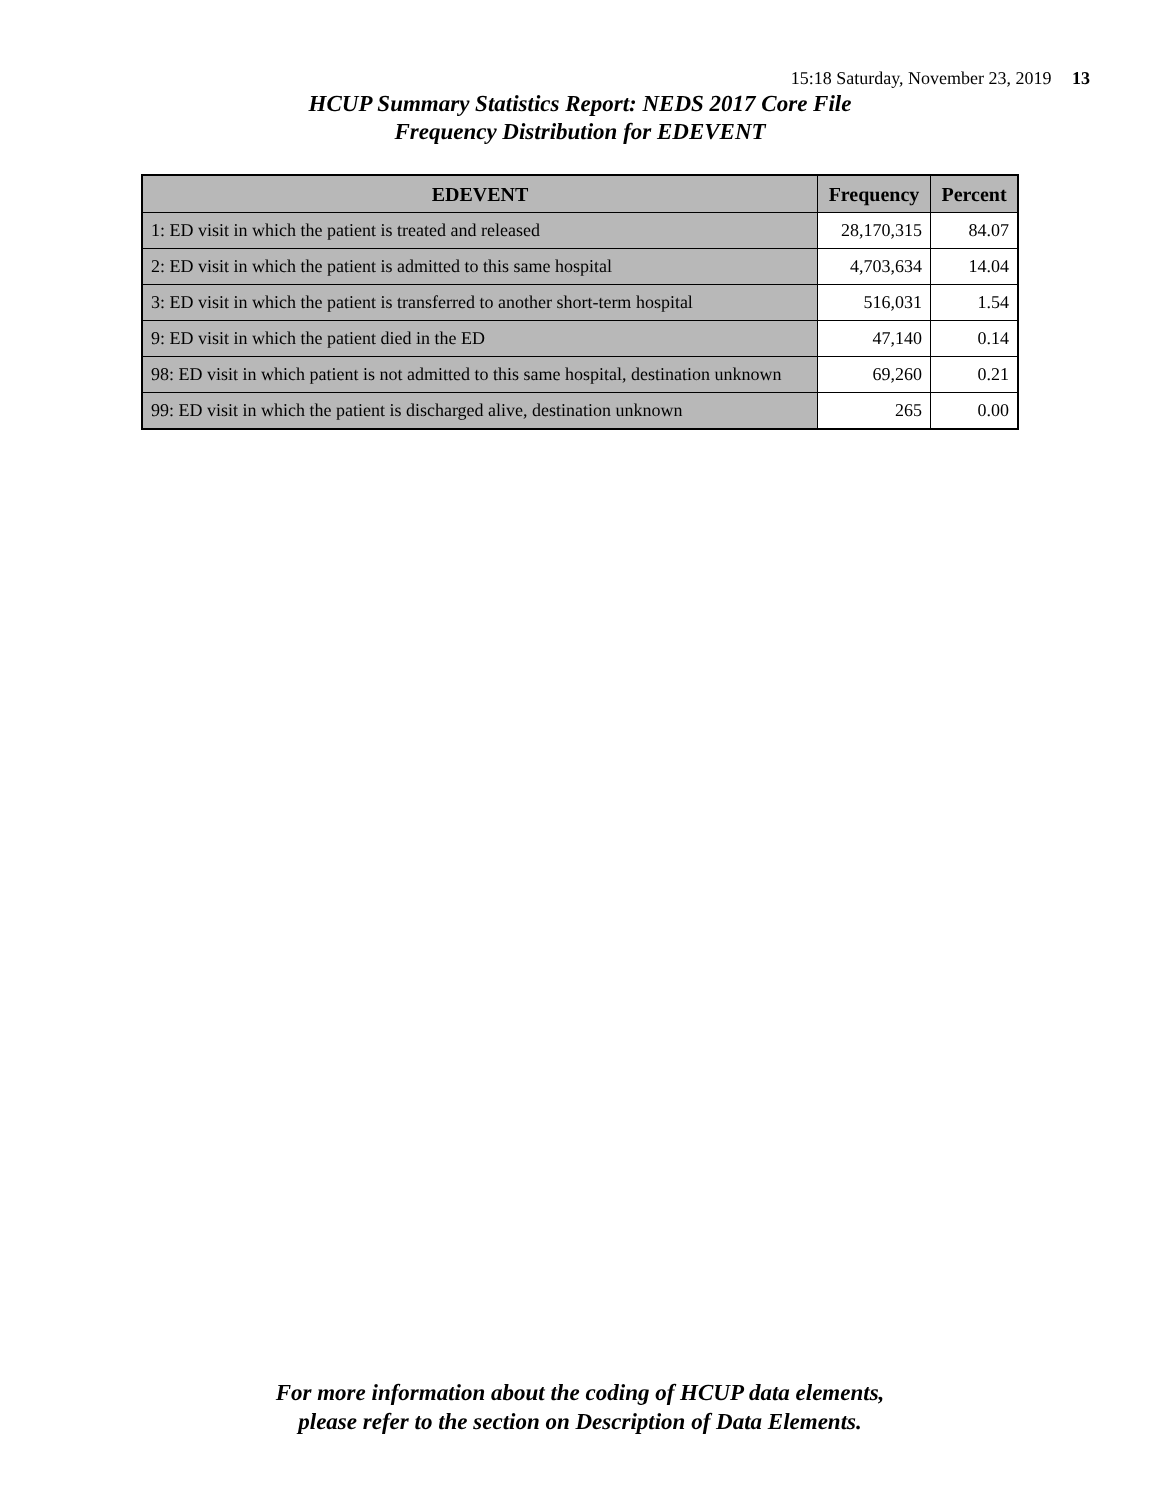15:18 Saturday, November 23, 2019 13
HCUP Summary Statistics Report: NEDS 2017 Core File
Frequency Distribution for EDEVENT
| EDEVENT | Frequency | Percent |
| --- | --- | --- |
| 1: ED visit in which the patient is treated and released | 28,170,315 | 84.07 |
| 2: ED visit in which the patient is admitted to this same hospital | 4,703,634 | 14.04 |
| 3: ED visit in which the patient is transferred to another short-term hospital | 516,031 | 1.54 |
| 9: ED visit in which the patient died in the ED | 47,140 | 0.14 |
| 98: ED visit in which patient is not admitted to this same hospital, destination unknown | 69,260 | 0.21 |
| 99: ED visit in which the patient is discharged alive, destination unknown | 265 | 0.00 |
For more information about the coding of HCUP data elements,
please refer to the section on Description of Data Elements.